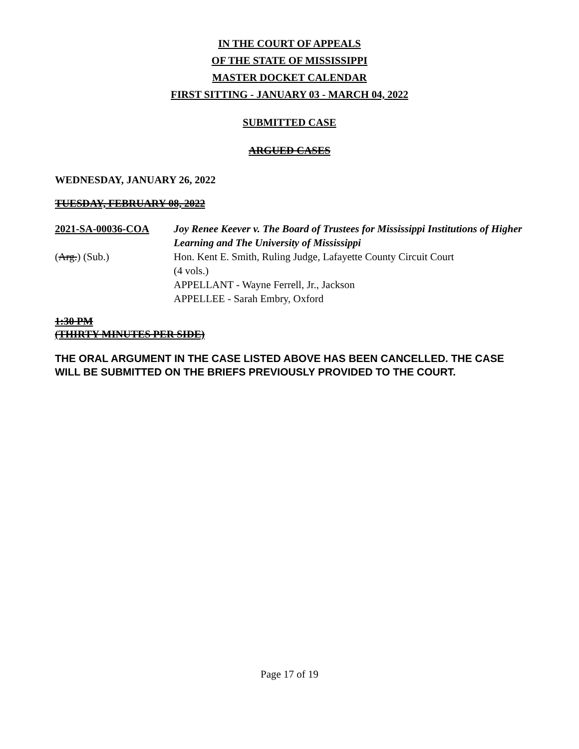IN THE COURT OF APPEALS
OF THE STATE OF MISSISSIPPI
MASTER DOCKET CALENDAR
FIRST SITTING - JANUARY 03 - MARCH 04, 2022
SUBMITTED CASE
ARGUED CASES
WEDNESDAY, JANUARY 26, 2022
TUESDAY, FEBRUARY 08, 2022
2021-SA-00036-COA Joy Renee Keever v. The Board of Trustees for Mississippi Institutions of Higher Learning and The University of Mississippi
(Arg.) (Sub.) Hon. Kent E. Smith, Ruling Judge, Lafayette County Circuit Court
(4 vols.)
APPELLANT - Wayne Ferrell, Jr., Jackson
APPELLEE - Sarah Embry, Oxford
1:30 PM
(THIRTY MINUTES PER SIDE)
THE ORAL ARGUMENT IN THE CASE LISTED ABOVE HAS BEEN CANCELLED. THE CASE WILL BE SUBMITTED ON THE BRIEFS PREVIOUSLY PROVIDED TO THE COURT.
Page 17 of 19